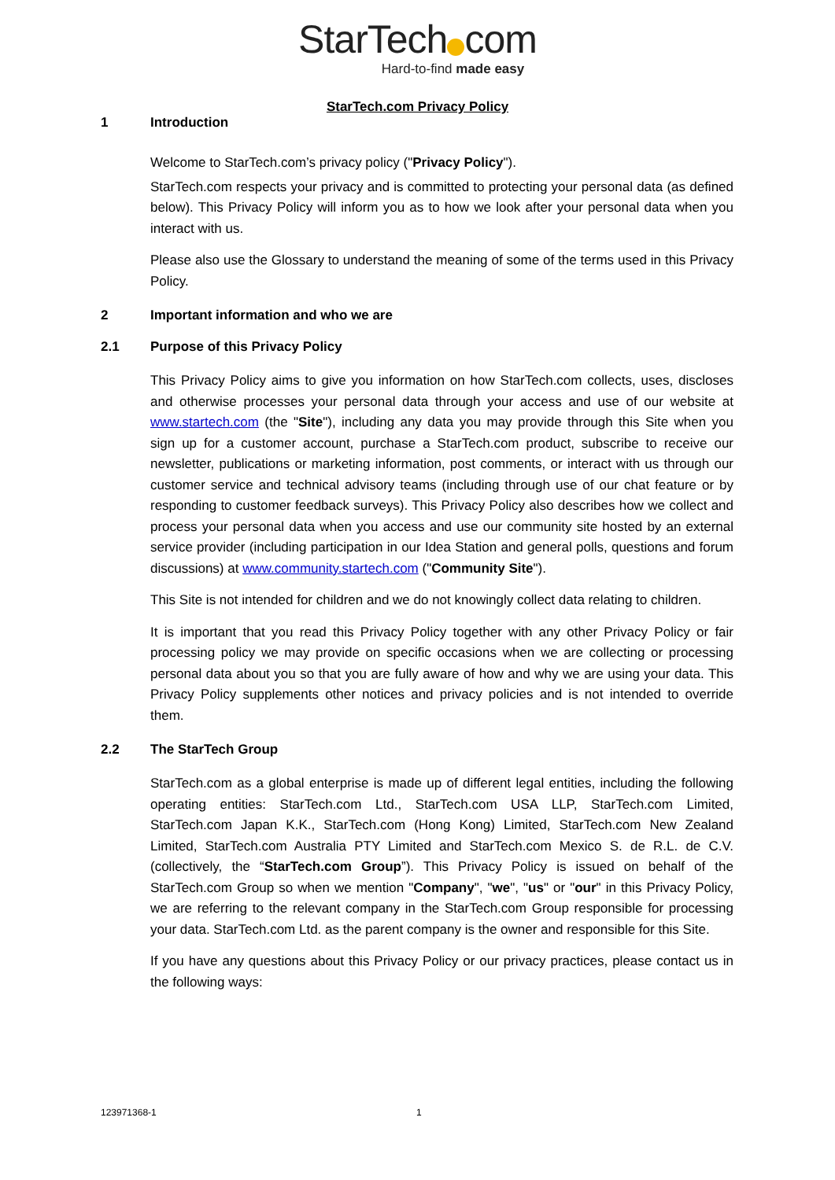StarTech com
Hard-to-find made easy
StarTech.com Privacy Policy
1 Introduction
Welcome to StarTech.com’s privacy policy ("Privacy Policy").
StarTech.com respects your privacy and is committed to protecting your personal data (as defined below). This Privacy Policy will inform you as to how we look after your personal data when you interact with us.
Please also use the Glossary to understand the meaning of some of the terms used in this Privacy Policy.
2 Important information and who we are
2.1 Purpose of this Privacy Policy
This Privacy Policy aims to give you information on how StarTech.com collects, uses, discloses and otherwise processes your personal data through your access and use of our website at www.startech.com (the "Site"), including any data you may provide through this Site when you sign up for a customer account, purchase a StarTech.com product, subscribe to receive our newsletter, publications or marketing information, post comments, or interact with us through our customer service and technical advisory teams (including through use of our chat feature or by responding to customer feedback surveys). This Privacy Policy also describes how we collect and process your personal data when you access and use our community site hosted by an external service provider (including participation in our Idea Station and general polls, questions and forum discussions) at www.community.startech.com ("Community Site").
This Site is not intended for children and we do not knowingly collect data relating to children.
It is important that you read this Privacy Policy together with any other Privacy Policy or fair processing policy we may provide on specific occasions when we are collecting or processing personal data about you so that you are fully aware of how and why we are using your data. This Privacy Policy supplements other notices and privacy policies and is not intended to override them.
2.2 The StarTech Group
StarTech.com as a global enterprise is made up of different legal entities, including the following operating entities: StarTech.com Ltd., StarTech.com USA LLP, StarTech.com Limited, StarTech.com Japan K.K., StarTech.com (Hong Kong) Limited, StarTech.com New Zealand Limited, StarTech.com Australia PTY Limited and StarTech.com Mexico S. de R.L. de C.V. (collectively, the “StarTech.com Group”). This Privacy Policy is issued on behalf of the StarTech.com Group so when we mention "Company", "we", "us" or "our" in this Privacy Policy, we are referring to the relevant company in the StarTech.com Group responsible for processing your data. StarTech.com Ltd. as the parent company is the owner and responsible for this Site.
If you have any questions about this Privacy Policy or our privacy practices, please contact us in the following ways:
123971368-1 1